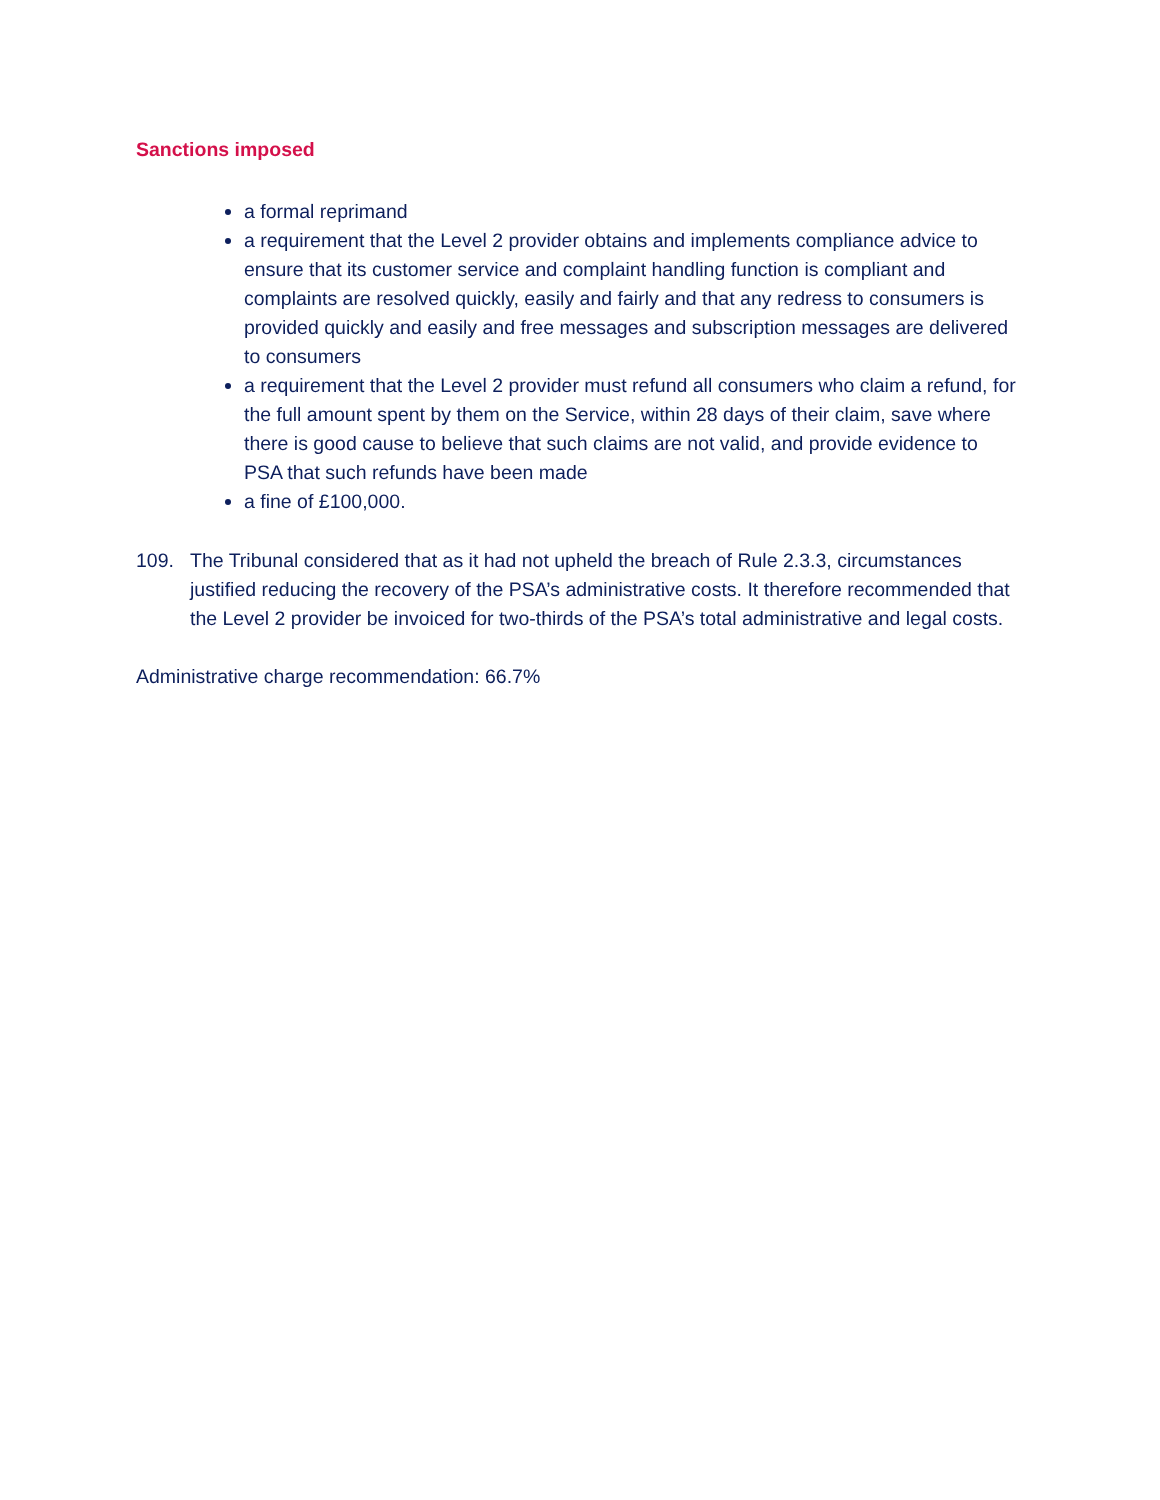Sanctions imposed
a formal reprimand
a requirement that the Level 2 provider obtains and implements compliance advice to ensure that its customer service and complaint handling function is compliant and complaints are resolved quickly, easily and fairly and that any redress to consumers is provided quickly and easily and free messages and subscription messages are delivered to consumers
a requirement that the Level 2 provider must refund all consumers who claim a refund, for the full amount spent by them on the Service, within 28 days of their claim, save where there is good cause to believe that such claims are not valid, and provide evidence to PSA that such refunds have been made
a fine of £100,000.
109. The Tribunal considered that as it had not upheld the breach of Rule 2.3.3, circumstances justified reducing the recovery of the PSA’s administrative costs. It therefore recommended that the Level 2 provider be invoiced for two-thirds of the PSA’s total administrative and legal costs.
Administrative charge recommendation: 66.7%